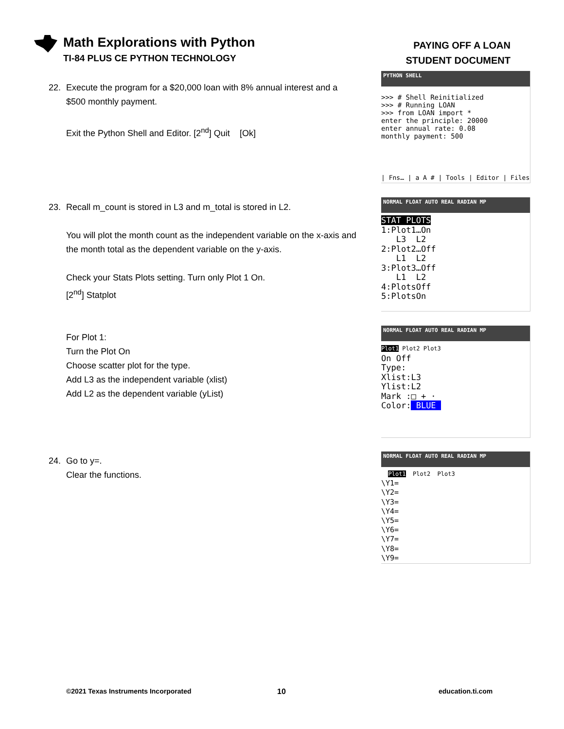Math Explorations with Python
TI-84 PLUS CE PYTHON TECHNOLOGY
PAYING OFF A LOAN
STUDENT DOCUMENT
22. Execute the program for a $20,000 loan with 8% annual interest and a
$500 monthly payment.
Exit the Python Shell and Editor. [2<sup>nd</sup>] Quit [Ok]
PYTHON SHELL
>>> # Shell Reinitialized
>>> # Running LOAN
>>> from LOAN import *
enter the principle: 20000
enter annual rate: 0.08
monthly payment: 500
| Fns… | a A # | Tools | Editor | Files
23. Recall m_count is stored in L3 and m_total is stored in L2.
You will plot the month count as the independent variable on the x-axis and the month total as the dependent variable on the y-axis.
Check your Stats Plots setting. Turn only Plot 1 On.
[2<sup>nd</sup>] Statplot
For Plot 1:
Turn the Plot On
Choose scatter plot for the type.
Add L3 as the independent variable (xlist)
Add L2 as the dependent variable (yList)
NORMAL FLOAT AUTO REAL RADIAN MP
STAT PLOTS
1:Plot1…On
   L3  L2
2:Plot2…Off
   L1  L2
3:Plot3…Off
   L1  L2
4:PlotsOff
5:PlotsOn
NORMAL FLOAT AUTO REAL RADIAN MP
Plot1 Plot2 Plot3
On Off
Type:
Xlist:L3
Ylist:L2
Mark :□ + ·
Color: BLUE 
24. Go to y=.
Clear the functions.
NORMAL FLOAT AUTO REAL RADIAN MP
  Plot1  Plot2  Plot3
\Y1=
\Y2=
\Y3=
\Y4=
\Y5=
\Y6=
\Y7=
\Y8=
\Y9=
©2021 Texas Instruments Incorporated
10 education.ti.com